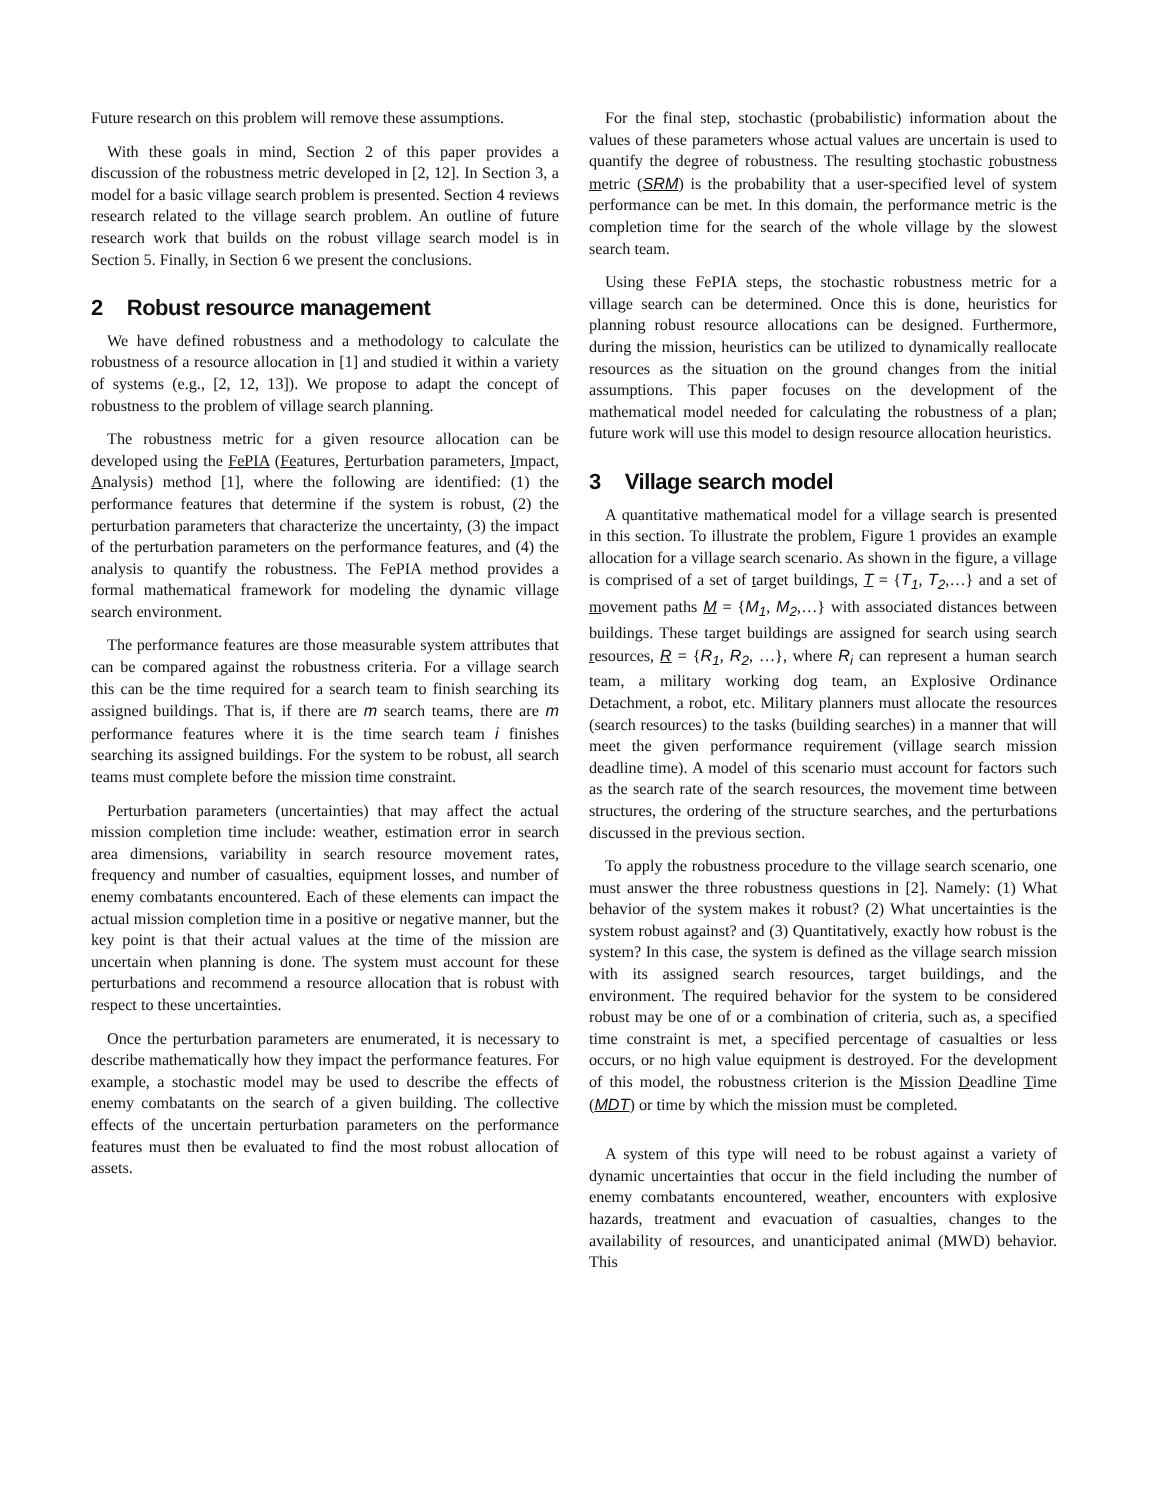Future research on this problem will remove these assumptions.
With these goals in mind, Section 2 of this paper provides a discussion of the robustness metric developed in [2, 12]. In Section 3, a model for a basic village search problem is presented. Section 4 reviews research related to the village search problem. An outline of future research work that builds on the robust village search model is in Section 5. Finally, in Section 6 we present the conclusions.
2 Robust resource management
We have defined robustness and a methodology to calculate the robustness of a resource allocation in [1] and studied it within a variety of systems (e.g., [2, 12, 13]). We propose to adapt the concept of robustness to the problem of village search planning.
The robustness metric for a given resource allocation can be developed using the FePIA (Features, Perturbation parameters, Impact, Analysis) method [1], where the following are identified: (1) the performance features that determine if the system is robust, (2) the perturbation parameters that characterize the uncertainty, (3) the impact of the perturbation parameters on the performance features, and (4) the analysis to quantify the robustness. The FePIA method provides a formal mathematical framework for modeling the dynamic village search environment.
The performance features are those measurable system attributes that can be compared against the robustness criteria. For a village search this can be the time required for a search team to finish searching its assigned buildings. That is, if there are m search teams, there are m performance features where it is the time search team i finishes searching its assigned buildings. For the system to be robust, all search teams must complete before the mission time constraint.
Perturbation parameters (uncertainties) that may affect the actual mission completion time include: weather, estimation error in search area dimensions, variability in search resource movement rates, frequency and number of casualties, equipment losses, and number of enemy combatants encountered. Each of these elements can impact the actual mission completion time in a positive or negative manner, but the key point is that their actual values at the time of the mission are uncertain when planning is done. The system must account for these perturbations and recommend a resource allocation that is robust with respect to these uncertainties.
Once the perturbation parameters are enumerated, it is necessary to describe mathematically how they impact the performance features. For example, a stochastic model may be used to describe the effects of enemy combatants on the search of a given building. The collective effects of the uncertain perturbation parameters on the performance features must then be evaluated to find the most robust allocation of assets.
For the final step, stochastic (probabilistic) information about the values of these parameters whose actual values are uncertain is used to quantify the degree of robustness. The resulting stochastic robustness metric (SRM) is the probability that a user-specified level of system performance can be met. In this domain, the performance metric is the completion time for the search of the whole village by the slowest search team.
Using these FePIA steps, the stochastic robustness metric for a village search can be determined. Once this is done, heuristics for planning robust resource allocations can be designed. Furthermore, during the mission, heuristics can be utilized to dynamically reallocate resources as the situation on the ground changes from the initial assumptions. This paper focuses on the development of the mathematical model needed for calculating the robustness of a plan; future work will use this model to design resource allocation heuristics.
3 Village search model
A quantitative mathematical model for a village search is presented in this section. To illustrate the problem, Figure 1 provides an example allocation for a village search scenario. As shown in the figure, a village is comprised of a set of target buildings, T = {T<sub>1</sub>, T<sub>2</sub>,…} and a set of movement paths M = {M<sub>1</sub>, M<sub>2</sub>,…} with associated distances between buildings. These target buildings are assigned for search using search resources, R = {R<sub>1</sub>, R<sub>2</sub>, …}, where R<sub>i</sub> can represent a human search team, a military working dog team, an Explosive Ordinance Detachment, a robot, etc. Military planners must allocate the resources (search resources) to the tasks (building searches) in a manner that will meet the given performance requirement (village search mission deadline time). A model of this scenario must account for factors such as the search rate of the search resources, the movement time between structures, the ordering of the structure searches, and the perturbations discussed in the previous section.
To apply the robustness procedure to the village search scenario, one must answer the three robustness questions in [2]. Namely: (1) What behavior of the system makes it robust? (2) What uncertainties is the system robust against? and (3) Quantitatively, exactly how robust is the system? In this case, the system is defined as the village search mission with its assigned search resources, target buildings, and the environment. The required behavior for the system to be considered robust may be one of or a combination of criteria, such as, a specified time constraint is met, a specified percentage of casualties or less occurs, or no high value equipment is destroyed. For the development of this model, the robustness criterion is the Mission Deadline Time (MDT) or time by which the mission must be completed.
A system of this type will need to be robust against a variety of dynamic uncertainties that occur in the field including the number of enemy combatants encountered, weather, encounters with explosive hazards, treatment and evacuation of casualties, changes to the availability of resources, and unanticipated animal (MWD) behavior. This